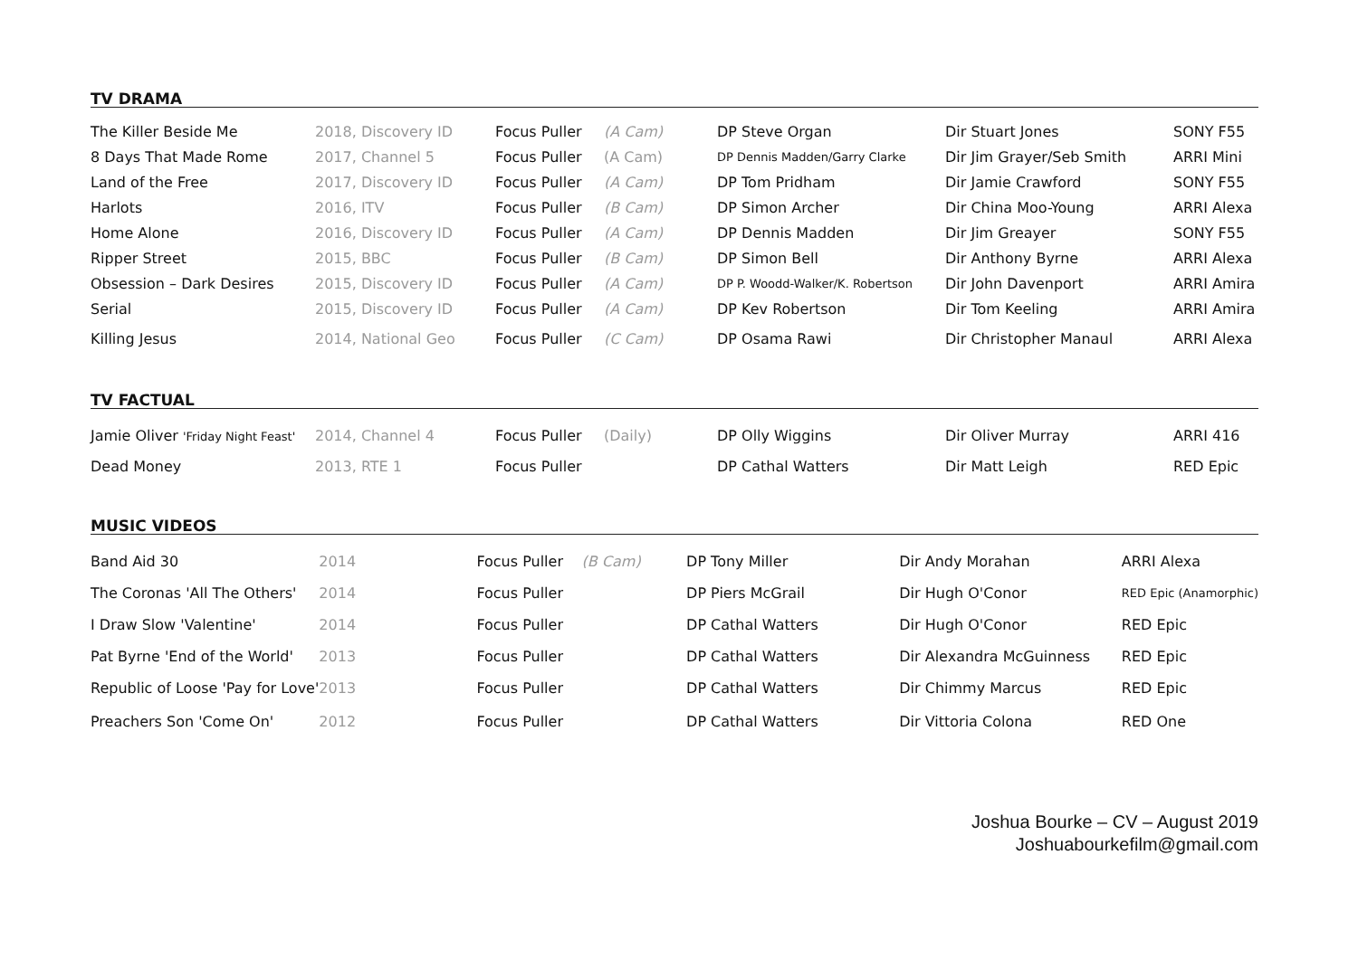TV DRAMA
| The Killer Beside Me | 2018, Discovery ID | Focus Puller | (A Cam) | DP Steve Organ | Dir Stuart Jones | SONY F55 |
| 8 Days That Made Rome | 2017, Channel 5 | Focus Puller | (A Cam) | DP Dennis Madden/Garry Clarke | Dir Jim Grayer/Seb Smith | ARRI Mini |
| Land of the Free | 2017, Discovery ID | Focus Puller | (A Cam) | DP Tom Pridham | Dir Jamie Crawford | SONY F55 |
| Harlots | 2016, ITV | Focus Puller | (B Cam) | DP Simon Archer | Dir China Moo-Young | ARRI Alexa |
| Home Alone | 2016, Discovery ID | Focus Puller | (A Cam) | DP Dennis Madden | Dir Jim Greayer | SONY F55 |
| Ripper Street | 2015, BBC | Focus Puller | (B Cam) | DP Simon Bell | Dir Anthony Byrne | ARRI Alexa |
| Obsession – Dark Desires | 2015, Discovery ID | Focus Puller | (A Cam) | DP P. Woodd-Walker/K. Robertson | Dir John Davenport | ARRI Amira |
| Serial | 2015, Discovery ID | Focus Puller | (A Cam) | DP Kev Robertson | Dir Tom Keeling | ARRI Amira |
| Killing Jesus | 2014, National Geo | Focus Puller | (C Cam) | DP Osama Rawi | Dir Christopher Manaul | ARRI Alexa |
TV FACTUAL
| Jamie Oliver 'Friday Night Feast' | 2014, Channel 4 | Focus Puller | (Daily) | DP Olly Wiggins | Dir Oliver Murray | ARRI 416 |
| Dead Money | 2013, RTE 1 | Focus Puller | | DP Cathal Watters | Dir Matt Leigh | RED Epic |
MUSIC VIDEOS
| Band Aid 30 | 2014 | Focus Puller | (B Cam) | DP Tony Miller | Dir Andy Morahan | ARRI Alexa |
| The Coronas 'All The Others' | 2014 | Focus Puller | | DP Piers McGrail | Dir Hugh O'Conor | RED Epic (Anamorphic) |
| I Draw Slow 'Valentine' | 2014 | Focus Puller | | DP Cathal Watters | Dir Hugh O'Conor | RED Epic |
| Pat Byrne 'End of the World' | 2013 | Focus Puller | | DP Cathal Watters | Dir Alexandra McGuinness | RED Epic |
| Republic of Loose 'Pay for Love' | 2013 | Focus Puller | | DP Cathal Watters | Dir Chimmy Marcus | RED Epic |
| Preachers Son 'Come On' | 2012 | Focus Puller | | DP Cathal Watters | Dir Vittoria Colona | RED One |
Joshua Bourke – CV – August 2019
Joshuabourkefilm@gmail.com